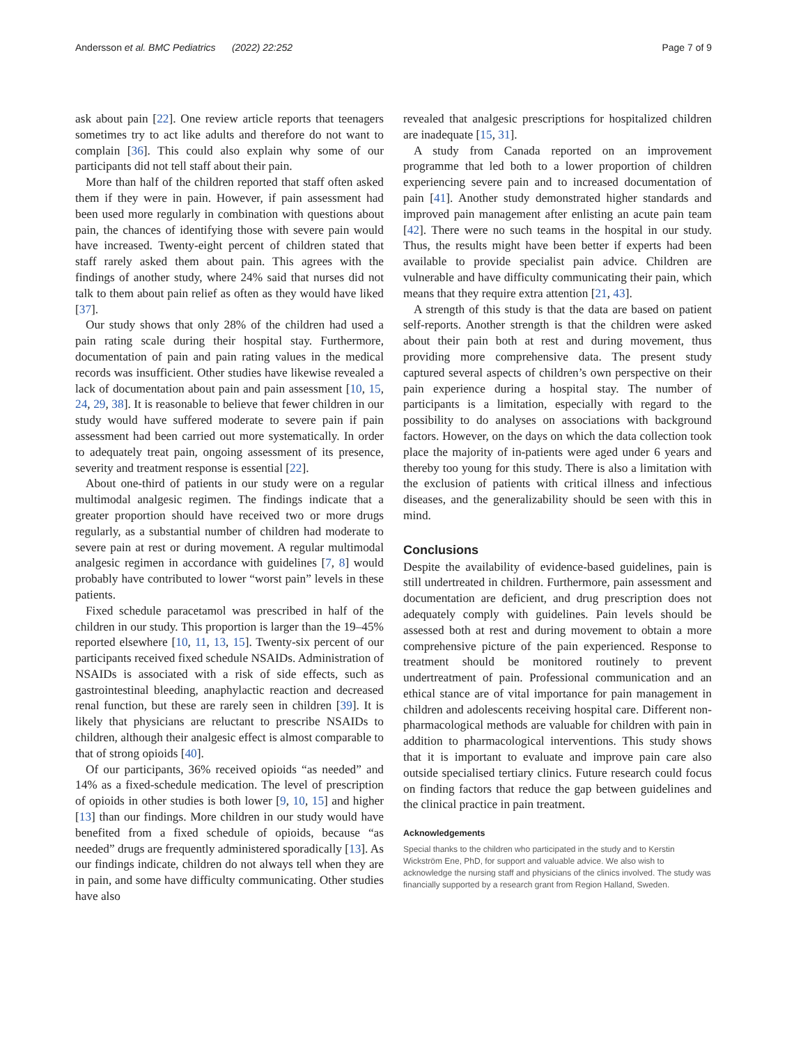Andersson et al. BMC Pediatrics (2022) 22:252 Page 7 of 9
ask about pain [22]. One review article reports that teenagers sometimes try to act like adults and therefore do not want to complain [36]. This could also explain why some of our participants did not tell staff about their pain.
More than half of the children reported that staff often asked them if they were in pain. However, if pain assessment had been used more regularly in combination with questions about pain, the chances of identifying those with severe pain would have increased. Twenty-eight percent of children stated that staff rarely asked them about pain. This agrees with the findings of another study, where 24% said that nurses did not talk to them about pain relief as often as they would have liked [37].
Our study shows that only 28% of the children had used a pain rating scale during their hospital stay. Furthermore, documentation of pain and pain rating values in the medical records was insufficient. Other studies have likewise revealed a lack of documentation about pain and pain assessment [10, 15, 24, 29, 38]. It is reasonable to believe that fewer children in our study would have suffered moderate to severe pain if pain assessment had been carried out more systematically. In order to adequately treat pain, ongoing assessment of its presence, severity and treatment response is essential [22].
About one-third of patients in our study were on a regular multimodal analgesic regimen. The findings indicate that a greater proportion should have received two or more drugs regularly, as a substantial number of children had moderate to severe pain at rest or during movement. A regular multimodal analgesic regimen in accordance with guidelines [7, 8] would probably have contributed to lower “worst pain” levels in these patients.
Fixed schedule paracetamol was prescribed in half of the children in our study. This proportion is larger than the 19–45% reported elsewhere [10, 11, 13, 15]. Twenty-six percent of our participants received fixed schedule NSAIDs. Administration of NSAIDs is associated with a risk of side effects, such as gastrointestinal bleeding, anaphylactic reaction and decreased renal function, but these are rarely seen in children [39]. It is likely that physicians are reluctant to prescribe NSAIDs to children, although their analgesic effect is almost comparable to that of strong opioids [40].
Of our participants, 36% received opioids “as needed” and 14% as a fixed-schedule medication. The level of prescription of opioids in other studies is both lower [9, 10, 15] and higher [13] than our findings. More children in our study would have benefited from a fixed schedule of opioids, because “as needed” drugs are frequently administered sporadically [13]. As our findings indicate, children do not always tell when they are in pain, and some have difficulty communicating. Other studies have also
revealed that analgesic prescriptions for hospitalized children are inadequate [15, 31].
A study from Canada reported on an improvement programme that led both to a lower proportion of children experiencing severe pain and to increased documentation of pain [41]. Another study demonstrated higher standards and improved pain management after enlisting an acute pain team [42]. There were no such teams in the hospital in our study. Thus, the results might have been better if experts had been available to provide specialist pain advice. Children are vulnerable and have difficulty communicating their pain, which means that they require extra attention [21, 43].
A strength of this study is that the data are based on patient self-reports. Another strength is that the children were asked about their pain both at rest and during movement, thus providing more comprehensive data. The present study captured several aspects of children’s own perspective on their pain experience during a hospital stay. The number of participants is a limitation, especially with regard to the possibility to do analyses on associations with background factors. However, on the days on which the data collection took place the majority of in-patients were aged under 6 years and thereby too young for this study. There is also a limitation with the exclusion of patients with critical illness and infectious diseases, and the generalizability should be seen with this in mind.
Conclusions
Despite the availability of evidence-based guidelines, pain is still undertreated in children. Furthermore, pain assessment and documentation are deficient, and drug prescription does not adequately comply with guidelines. Pain levels should be assessed both at rest and during movement to obtain a more comprehensive picture of the pain experienced. Response to treatment should be monitored routinely to prevent undertreatment of pain. Professional communication and an ethical stance are of vital importance for pain management in children and adolescents receiving hospital care. Different non-pharmacological methods are valuable for children with pain in addition to pharmacological interventions. This study shows that it is important to evaluate and improve pain care also outside specialised tertiary clinics. Future research could focus on finding factors that reduce the gap between guidelines and the clinical practice in pain treatment.
Acknowledgements
Special thanks to the children who participated in the study and to Kerstin Wickström Ene, PhD, for support and valuable advice. We also wish to acknowledge the nursing staff and physicians of the clinics involved. The study was financially supported by a research grant from Region Halland, Sweden.